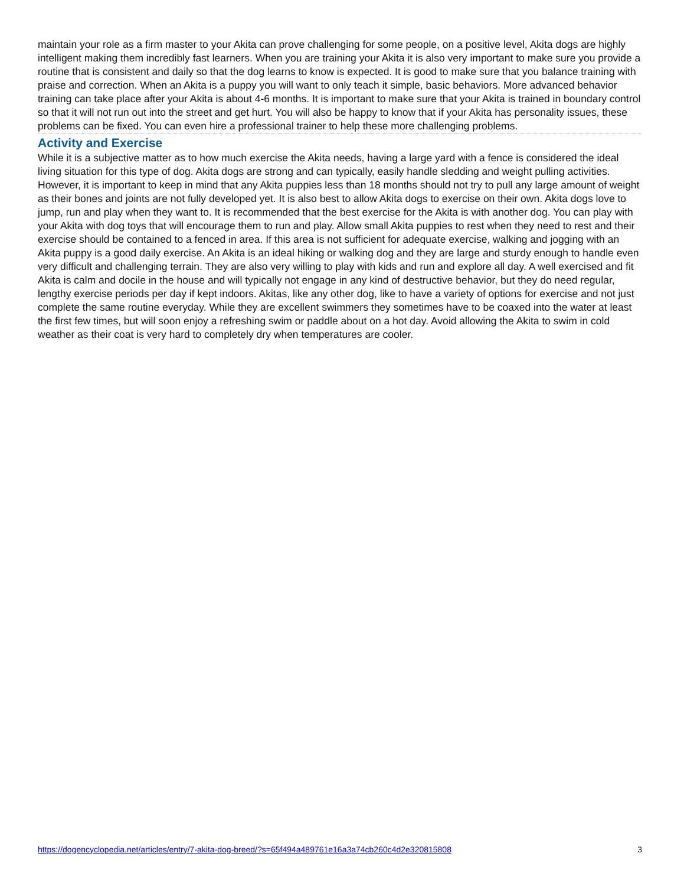maintain your role as a firm master to your Akita can prove challenging for some people, on a positive level, Akita dogs are highly intelligent making them incredibly fast learners. When you are training your Akita it is also very important to make sure you provide a routine that is consistent and daily so that the dog learns to know is expected. It is good to make sure that you balance training with praise and correction. When an Akita is a puppy you will want to only teach it simple, basic behaviors. More advanced behavior training can take place after your Akita is about 4-6 months. It is important to make sure that your Akita is trained in boundary control so that it will not run out into the street and get hurt. You will also be happy to know that if your Akita has personality issues, these problems can be fixed. You can even hire a professional trainer to help these more challenging problems.
Activity and Exercise
While it is a subjective matter as to how much exercise the Akita needs, having a large yard with a fence is considered the ideal living situation for this type of dog. Akita dogs are strong and can typically, easily handle sledding and weight pulling activities. However, it is important to keep in mind that any Akita puppies less than 18 months should not try to pull any large amount of weight as their bones and joints are not fully developed yet. It is also best to allow Akita dogs to exercise on their own. Akita dogs love to jump, run and play when they want to. It is recommended that the best exercise for the Akita is with another dog. You can play with your Akita with dog toys that will encourage them to run and play. Allow small Akita puppies to rest when they need to rest and their exercise should be contained to a fenced in area. If this area is not sufficient for adequate exercise, walking and jogging with an Akita puppy is a good daily exercise. An Akita is an ideal hiking or walking dog and they are large and sturdy enough to handle even very difficult and challenging terrain. They are also very willing to play with kids and run and explore all day. A well exercised and fit Akita is calm and docile in the house and will typically not engage in any kind of destructive behavior, but they do need regular, lengthy exercise periods per day if kept indoors. Akitas, like any other dog, like to have a variety of options for exercise and not just complete the same routine everyday. While they are excellent swimmers they sometimes have to be coaxed into the water at least the first few times, but will soon enjoy a refreshing swim or paddle about on a hot day. Avoid allowing the Akita to swim in cold weather as their coat is very hard to completely dry when temperatures are cooler.
https://dogencyclopedia.net/articles/entry/7-akita-dog-breed/?s=65f494a489761e16a3a74cb260c4d2e320815808 3